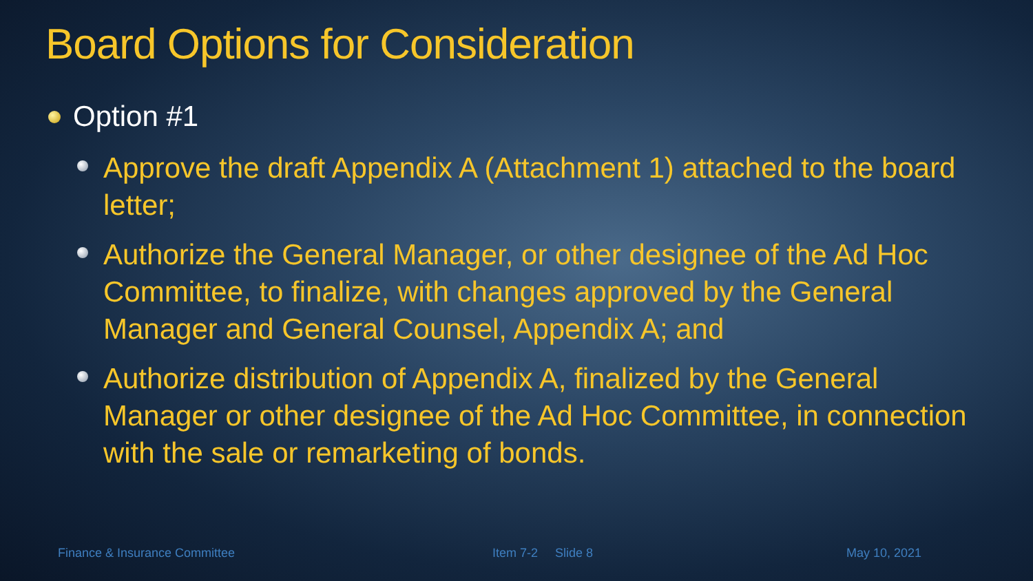Board Options for Consideration
Option #1
Approve the draft Appendix A (Attachment 1) attached to the board letter;
Authorize the General Manager, or other designee of the Ad Hoc Committee, to finalize, with changes approved by the General Manager and General Counsel, Appendix A; and
Authorize distribution of Appendix A, finalized by the General Manager or other designee of the Ad Hoc Committee, in connection with the sale or remarketing of bonds.
Finance & Insurance Committee Item 7-2 Slide 8 May 10, 2021